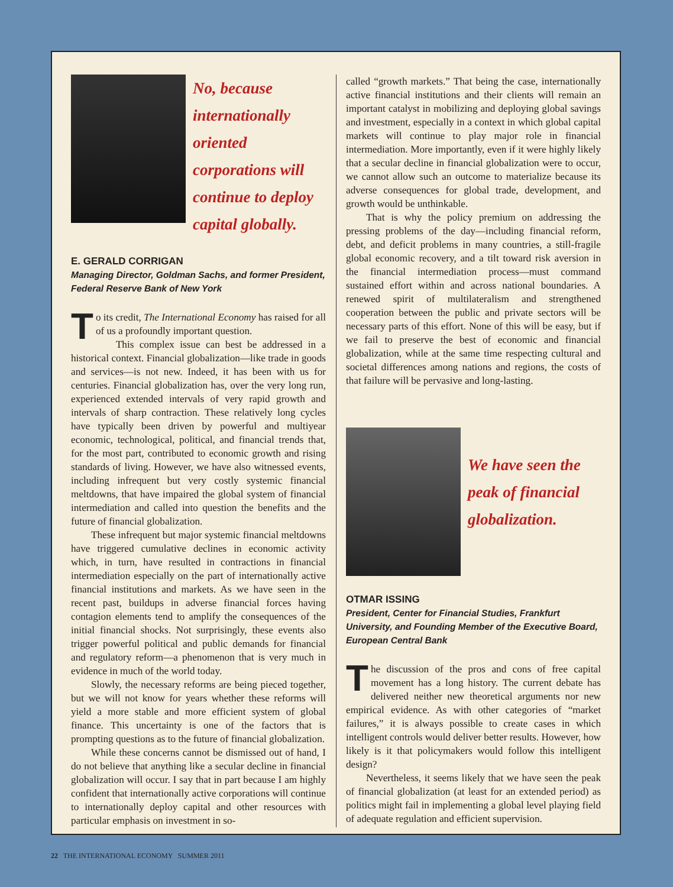No, because internationally oriented corporations will continue to deploy capital globally.
E. GERALD CORRIGAN
Managing Director, Goldman Sachs, and former President, Federal Reserve Bank of New York
To its credit, The International Economy has raised for all of us a profoundly important question.
This complex issue can best be addressed in a historical context. Financial globalization—like trade in goods and services—is not new. Indeed, it has been with us for centuries. Financial globalization has, over the very long run, experienced extended intervals of very rapid growth and intervals of sharp contraction. These relatively long cycles have typically been driven by powerful and multiyear economic, technological, political, and financial trends that, for the most part, contributed to economic growth and rising standards of living. However, we have also witnessed events, including infrequent but very costly systemic financial meltdowns, that have impaired the global system of financial intermediation and called into question the benefits and the future of financial globalization.
These infrequent but major systemic financial meltdowns have triggered cumulative declines in economic activity which, in turn, have resulted in contractions in financial intermediation especially on the part of internationally active financial institutions and markets. As we have seen in the recent past, buildups in adverse financial forces having contagion elements tend to amplify the consequences of the initial financial shocks. Not surprisingly, these events also trigger powerful political and public demands for financial and regulatory reform—a phenomenon that is very much in evidence in much of the world today.
Slowly, the necessary reforms are being pieced together, but we will not know for years whether these reforms will yield a more stable and more efficient system of global finance. This uncertainty is one of the factors that is prompting questions as to the future of financial globalization.
While these concerns cannot be dismissed out of hand, I do not believe that anything like a secular decline in financial globalization will occur. I say that in part because I am highly confident that internationally active corporations will continue to internationally deploy capital and other resources with particular emphasis on investment in so-
called “growth markets.” That being the case, internationally active financial institutions and their clients will remain an important catalyst in mobilizing and deploying global savings and investment, especially in a context in which global capital markets will continue to play major role in financial intermediation. More importantly, even if it were highly likely that a secular decline in financial globalization were to occur, we cannot allow such an outcome to materialize because its adverse consequences for global trade, development, and growth would be unthinkable.
That is why the policy premium on addressing the pressing problems of the day—including financial reform, debt, and deficit problems in many countries, a still-fragile global economic recovery, and a tilt toward risk aversion in the financial intermediation process—must command sustained effort within and across national boundaries. A renewed spirit of multilateralism and strengthened cooperation between the public and private sectors will be necessary parts of this effort. None of this will be easy, but if we fail to preserve the best of economic and financial globalization, while at the same time respecting cultural and societal differences among nations and regions, the costs of that failure will be pervasive and long-lasting.
We have seen the peak of financial globalization.
OTMAR ISSING
President, Center for Financial Studies, Frankfurt University, and Founding Member of the Executive Board, European Central Bank
The discussion of the pros and cons of free capital movement has a long history. The current debate has delivered neither new theoretical arguments nor new empirical evidence. As with other categories of “market failures,” it is always possible to create cases in which intelligent controls would deliver better results. However, how likely is it that policymakers would follow this intelligent design?
Nevertheless, it seems likely that we have seen the peak of financial globalization (at least for an extended period) as politics might fail in implementing a global level playing field of adequate regulation and efficient supervision.
22 THE INTERNATIONAL ECONOMY SUMMER 2011